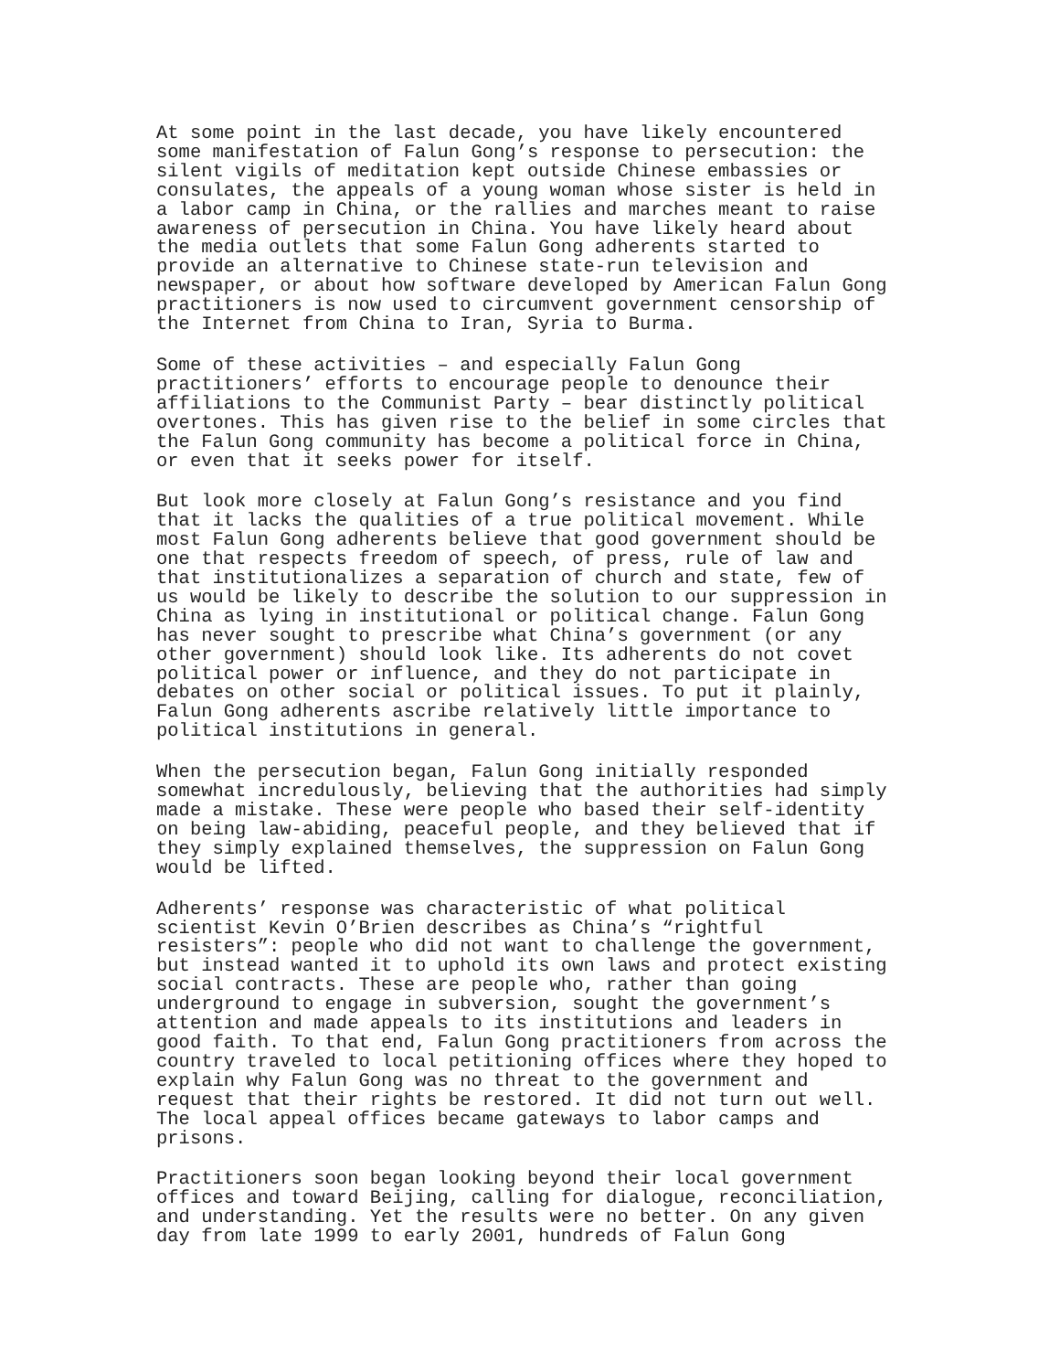At some point in the last decade, you have likely encountered some manifestation of Falun Gong’s response to persecution: the silent vigils of meditation kept outside Chinese embassies or consulates, the appeals of a young woman whose sister is held in a labor camp in China, or the rallies and marches meant to raise awareness of persecution in China. You have likely heard about the media outlets that some Falun Gong adherents started to provide an alternative to Chinese state-run television and newspaper, or about how software developed by American Falun Gong practitioners is now used to circumvent government censorship of the Internet from China to Iran, Syria to Burma.
Some of these activities – and especially Falun Gong practitioners’ efforts to encourage people to denounce their affiliations to the Communist Party – bear distinctly political overtones. This has given rise to the belief in some circles that the Falun Gong community has become a political force in China, or even that it seeks power for itself.
But look more closely at Falun Gong’s resistance and you find that it lacks the qualities of a true political movement. While most Falun Gong adherents believe that good government should be one that respects freedom of speech, of press, rule of law and that institutionalizes a separation of church and state, few of us would be likely to describe the solution to our suppression in China as lying in institutional or political change. Falun Gong has never sought to prescribe what China’s government (or any other government) should look like. Its adherents do not covet political power or influence, and they do not participate in debates on other social or political issues. To put it plainly, Falun Gong adherents ascribe relatively little importance to political institutions in general.
When the persecution began, Falun Gong initially responded somewhat incredulously, believing that the authorities had simply made a mistake. These were people who based their self-identity on being law-abiding, peaceful people, and they believed that if they simply explained themselves, the suppression on Falun Gong would be lifted.
Adherents’ response was characteristic of what political scientist Kevin O’Brien describes as China’s “rightful resisters”: people who did not want to challenge the government, but instead wanted it to uphold its own laws and protect existing social contracts. These are people who, rather than going underground to engage in subversion, sought the government’s attention and made appeals to its institutions and leaders in good faith. To that end, Falun Gong practitioners from across the country traveled to local petitioning offices where they hoped to explain why Falun Gong was no threat to the government and request that their rights be restored. It did not turn out well. The local appeal offices became gateways to labor camps and prisons.
Practitioners soon began looking beyond their local government offices and toward Beijing, calling for dialogue, reconciliation, and understanding. Yet the results were no better. On any given day from late 1999 to early 2001, hundreds of Falun Gong